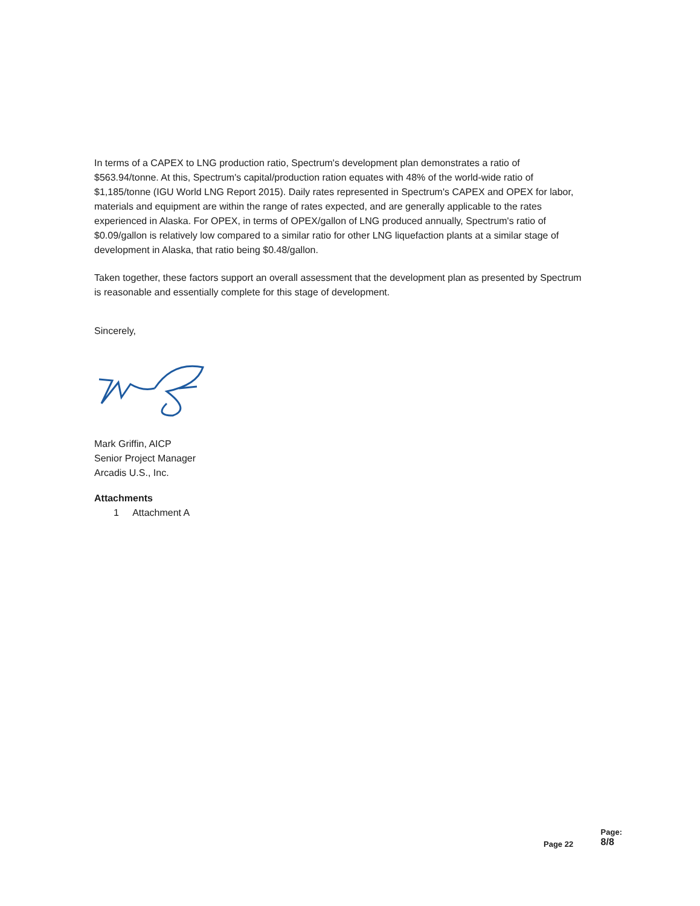In terms of a CAPEX to LNG production ratio, Spectrum's development plan demonstrates a ratio of $563.94/tonne. At this, Spectrum's capital/production ration equates with 48% of the world-wide ratio of $1,185/tonne (IGU World LNG Report 2015). Daily rates represented in Spectrum's CAPEX and OPEX for labor, materials and equipment are within the range of rates expected, and are generally applicable to the rates experienced in Alaska. For OPEX, in terms of OPEX/gallon of LNG produced annually, Spectrum's ratio of $0.09/gallon is relatively low compared to a similar ratio for other LNG liquefaction plants at a similar stage of development in Alaska, that ratio being $0.48/gallon.
Taken together, these factors support an overall assessment that the development plan as presented by Spectrum is reasonable and essentially complete for this stage of development.
Sincerely,
Mark Griffin, AICP
Senior Project Manager
Arcadis U.S., Inc.
Attachments
1 Attachment A
Page 22 Page:
8/8